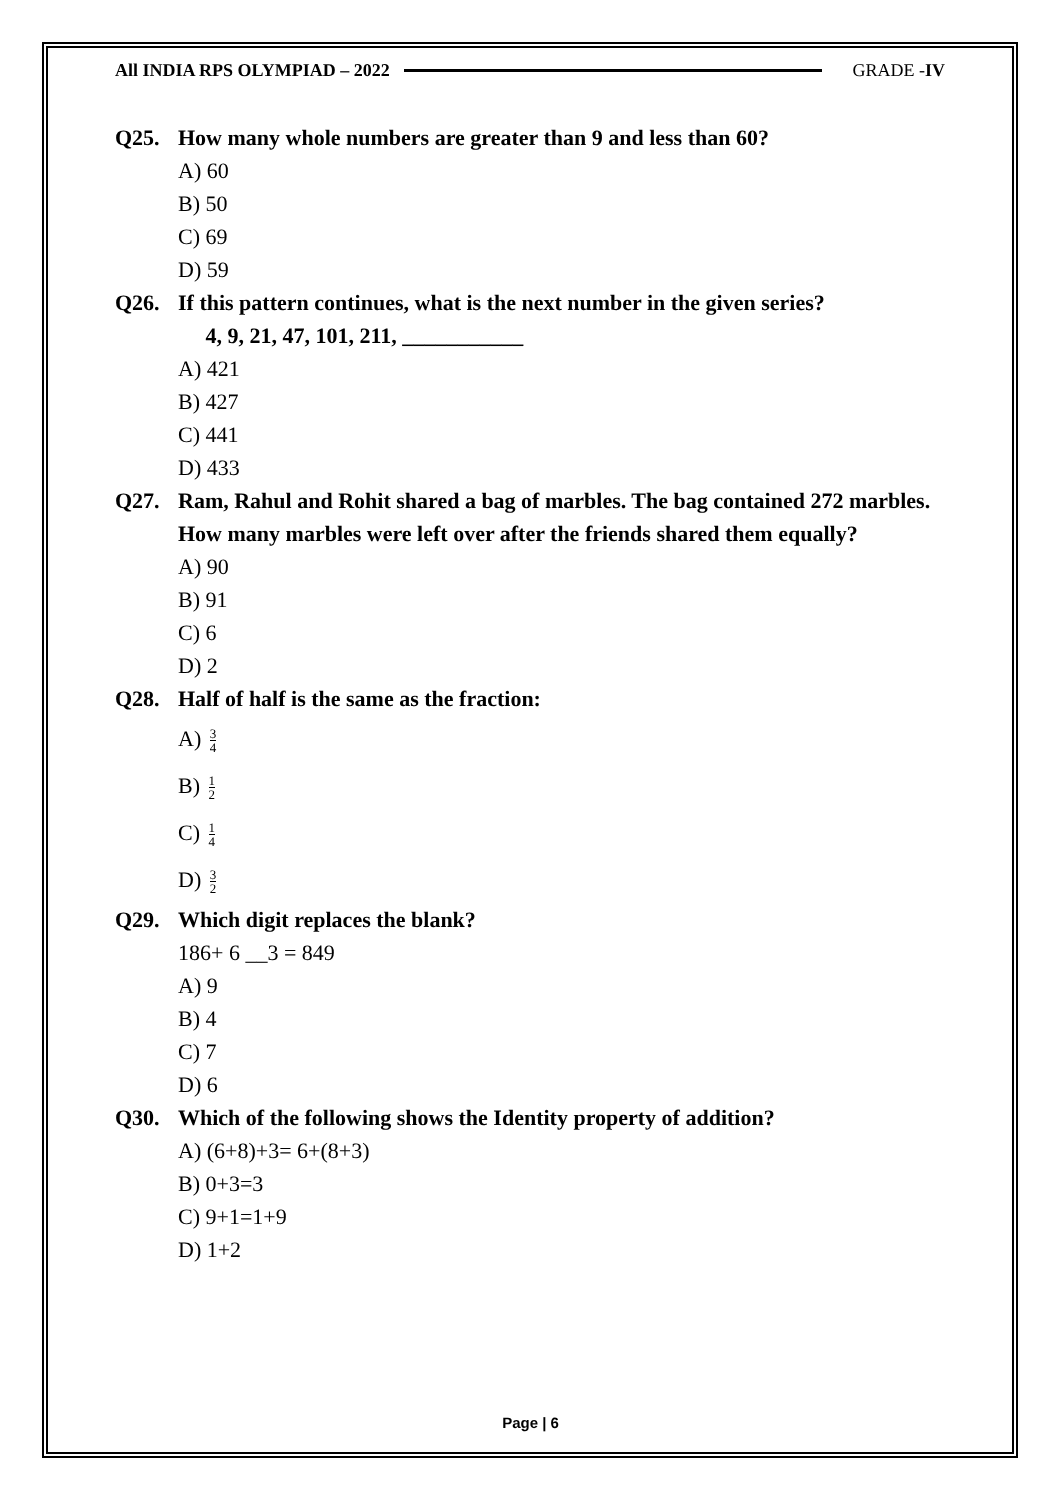All INDIA RPS OLYMPIAD – 2022 GRADE -IV
Q25. How many whole numbers are greater than 9 and less than 60?
A) 60
B) 50
C) 69
D) 59
Q26. If this pattern continues, what is the next number in the given series?
4, 9, 21, 47, 101, 211, ___________
A) 421
B) 427
C) 441
D) 433
Q27. Ram, Rahul and Rohit shared a bag of marbles. The bag contained 272 marbles. How many marbles were left over after the friends shared them equally?
A) 90
B) 91
C) 6
D) 2
Q28. Half of half is the same as the fraction:
A) 3 4
B) 1 2
C) 1 4
D) 3 2
Q29. Which digit replaces the blank?
186+ 6 __3 = 849
A) 9
B) 4
C) 7
D) 6
Q30. Which of the following shows the Identity property of addition?
A) (6+8)+3= 6+(8+3)
B) 0+3=3
C) 9+1=1+9
D) 1+2
Page | 6